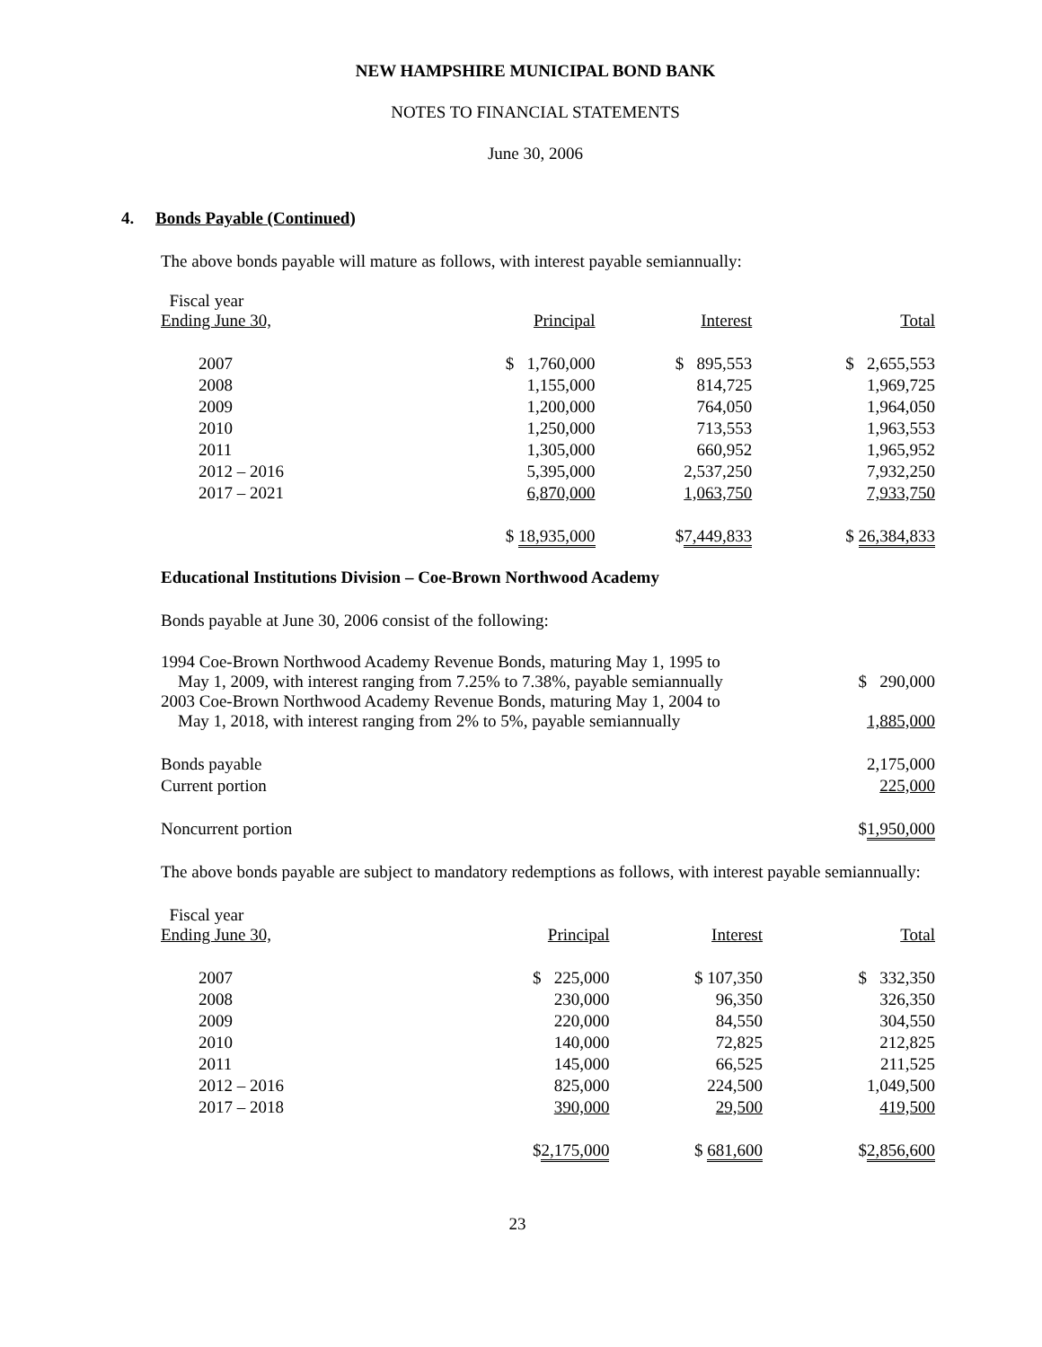NEW HAMPSHIRE MUNICIPAL BOND BANK
NOTES TO FINANCIAL STATEMENTS
June 30, 2006
4. Bonds Payable (Continued)
The above bonds payable will mature as follows, with interest payable semiannually:
| Fiscal year Ending June 30, | Principal | Interest | Total |
| 2007 | $ 1,760,000 | $ 895,553 | $ 2,655,553 |
| 2008 | 1,155,000 | 814,725 | 1,969,725 |
| 2009 | 1,200,000 | 764,050 | 1,964,050 |
| 2010 | 1,250,000 | 713,553 | 1,963,553 |
| 2011 | 1,305,000 | 660,952 | 1,965,952 |
| 2012 – 2016 | 5,395,000 | 2,537,250 | 7,932,250 |
| 2017 – 2021 | 6,870,000 | 1,063,750 | 7,933,750 |
| | $ 18,935,000 | $ 7,449,833 | $ 26,384,833 |
Educational Institutions Division – Coe-Brown Northwood Academy
Bonds payable at June 30, 2006 consist of the following:
| 1994 Coe-Brown Northwood Academy Revenue Bonds, maturing May 1, 1995 to May 1, 2009, with interest ranging from 7.25% to 7.38%, payable semiannually | $ 290,000 |
| 2003 Coe-Brown Northwood Academy Revenue Bonds, maturing May 1, 2004 to May 1, 2018, with interest ranging from 2% to 5%, payable semiannually | 1,885,000 |
| Bonds payable | 2,175,000 |
| Current portion | 225,000 |
| Noncurrent portion | $ 1,950,000 |
The above bonds payable are subject to mandatory redemptions as follows, with interest payable semiannually:
| Fiscal year Ending June 30, | Principal | Interest | Total |
| 2007 | $ 225,000 | $ 107,350 | $ 332,350 |
| 2008 | 230,000 | 96,350 | 326,350 |
| 2009 | 220,000 | 84,550 | 304,550 |
| 2010 | 140,000 | 72,825 | 212,825 |
| 2011 | 145,000 | 66,525 | 211,525 |
| 2012 – 2016 | 825,000 | 224,500 | 1,049,500 |
| 2017 – 2018 | 390,000 | 29,500 | 419,500 |
| | $ 2,175,000 | $ 681,600 | $ 2,856,600 |
23